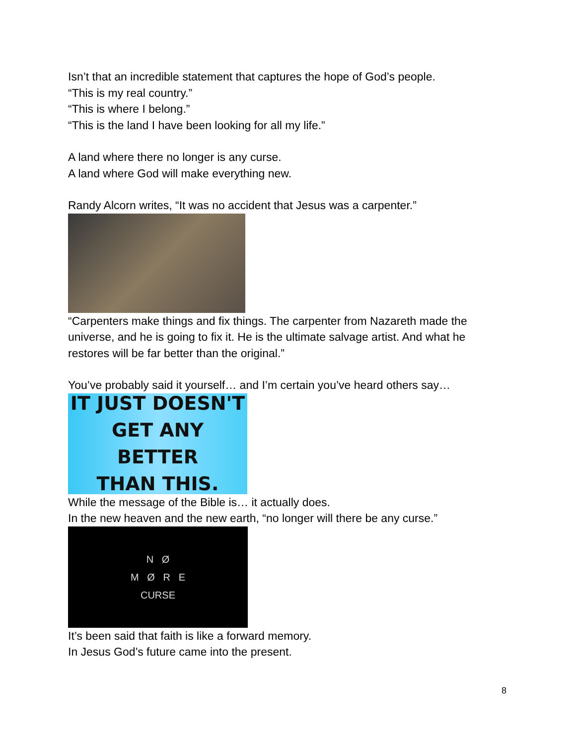Isn’t that an incredible statement that captures the hope of God’s people.
“This is my real country.”
“This is where I belong.”
“This is the land I have been looking for all my life.”
A land where there no longer is any curse.
A land where God will make everything new.
Randy Alcorn writes, “It was no accident that Jesus was a carpenter.”
“Carpenters make things and fix things. The carpenter from Nazareth made the universe, and he is going to fix it. He is the ultimate salvage artist. And what he restores will be far better than the original.”
You’ve probably said it yourself… and I’m certain you’ve heard others say…
IT JUST DOESN'T
GET ANY BETTER
THAN THIS.
While the message of the Bible is… it actually does.
In the new heaven and the new earth, “no longer will there be any curse.”
N Ø
M Ø R E
CURSE
It’s been said that faith is like a forward memory.
In Jesus God’s future came into the present.
8